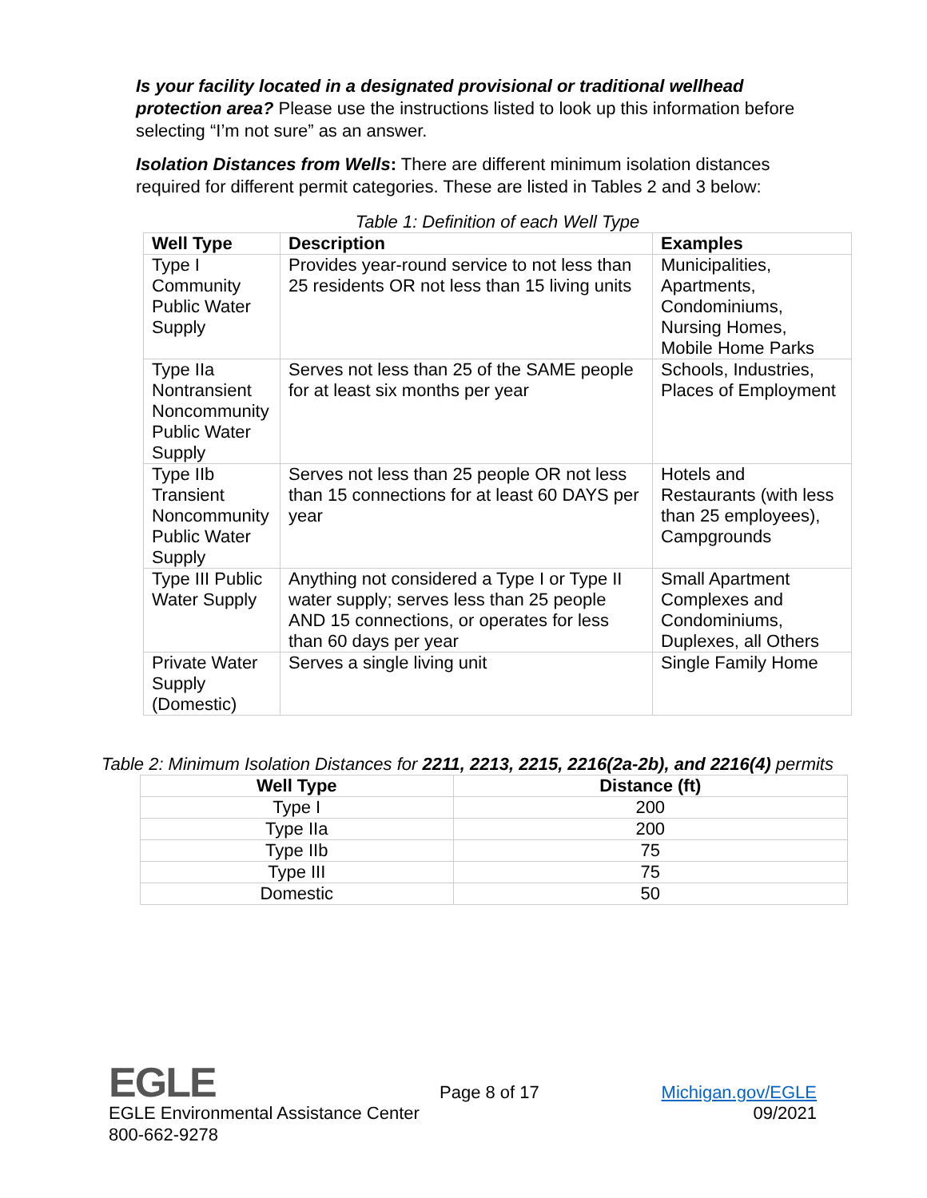Is your facility located in a designated provisional or traditional wellhead protection area? Please use the instructions listed to look up this information before selecting “I’m not sure” as an answer.
Isolation Distances from Wells: There are different minimum isolation distances required for different permit categories. These are listed in Tables 2 and 3 below:
Table 1: Definition of each Well Type
| Well Type | Description | Examples |
| --- | --- | --- |
| Type I Community Public Water Supply | Provides year-round service to not less than 25 residents OR not less than 15 living units | Municipalities, Apartments, Condominiums, Nursing Homes, Mobile Home Parks |
| Type IIa Nontransient Noncommunity Public Water Supply | Serves not less than 25 of the SAME people for at least six months per year | Schools, Industries, Places of Employment |
| Type IIb Transient Noncommunity Public Water Supply | Serves not less than 25 people OR not less than 15 connections for at least 60 DAYS per year | Hotels and Restaurants (with less than 25 employees), Campgrounds |
| Type III Public Water Supply | Anything not considered a Type I or Type II water supply; serves less than 25 people AND 15 connections, or operates for less than 60 days per year | Small Apartment Complexes and Condominiums, Duplexes, all Others |
| Private Water Supply (Domestic) | Serves a single living unit | Single Family Home |
Table 2: Minimum Isolation Distances for 2211, 2213, 2215, 2216(2a-2b), and 2216(4) permits
| Well Type | Distance (ft) |
| --- | --- |
| Type I | 200 |
| Type IIa | 200 |
| Type IIb | 75 |
| Type III | 75 |
| Domestic | 50 |
EGLE Page 8 of 17
Michigan.gov/EGLE
09/2021
EGLE Environmental Assistance Center
800-662-9278